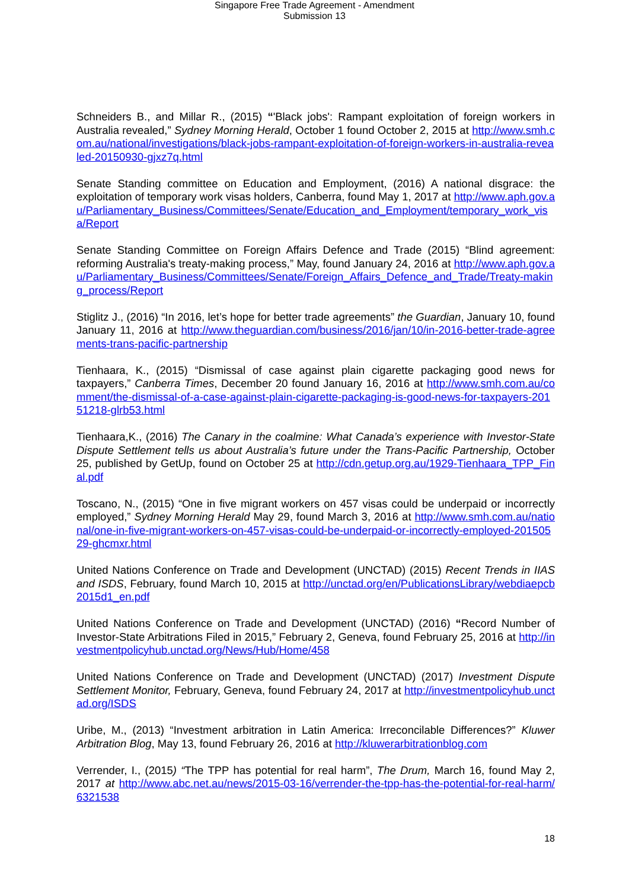Singapore Free Trade Agreement - Amendment
Submission 13
Schneiders B., and Millar R., (2015) “'Black jobs': Rampant exploitation of foreign workers in Australia revealed,” Sydney Morning Herald, October 1 found October 2, 2015 at http://www.smh.com.au/national/investigations/black-jobs-rampant-exploitation-of-foreign-workers-in-australia-revealed-20150930-gjxz7q.html
Senate Standing committee on Education and Employment, (2016) A national disgrace: the exploitation of temporary work visas holders, Canberra, found May 1, 2017 at http://www.aph.gov.au/Parliamentary_Business/Committees/Senate/Education_and_Employment/temporary_work_visa/Report
Senate Standing Committee on Foreign Affairs Defence and Trade (2015) “Blind agreement: reforming Australia's treaty-making process,” May, found January 24, 2016 at http://www.aph.gov.au/Parliamentary_Business/Committees/Senate/Foreign_Affairs_Defence_and_Trade/Treaty-making_process/Report
Stiglitz J., (2016) “In 2016, let’s hope for better trade agreements” the Guardian, January 10, found January 11, 2016 at http://www.theguardian.com/business/2016/jan/10/in-2016-better-trade-agreements-trans-pacific-partnership
Tienhaara, K., (2015) “Dismissal of case against plain cigarette packaging good news for taxpayers,” Canberra Times, December 20 found January 16, 2016 at http://www.smh.com.au/comment/the-dismissal-of-a-case-against-plain-cigarette-packaging-is-good-news-for-taxpayers-20151218-glrb53.html
Tienhaara,K., (2016) The Canary in the coalmine: What Canada’s experience with Investor-State Dispute Settlement tells us about Australia’s future under the Trans-Pacific Partnership, October 25, published by GetUp, found on October 25 at http://cdn.getup.org.au/1929-Tienhaara_TPP_Final.pdf
Toscano, N., (2015) “One in five migrant workers on 457 visas could be underpaid or incorrectly employed,” Sydney Morning Herald May 29, found March 3, 2016 at http://www.smh.com.au/national/one-in-five-migrant-workers-on-457-visas-could-be-underpaid-or-incorrectly-employed-20150529-ghcmxr.html
United Nations Conference on Trade and Development (UNCTAD) (2015) Recent Trends in IIAS and ISDS, February, found March 10, 2015 at http://unctad.org/en/PublicationsLibrary/webdiaepcb2015d1_en.pdf
United Nations Conference on Trade and Development (UNCTAD) (2016) “Record Number of Investor-State Arbitrations Filed in 2015,” February 2, Geneva, found February 25, 2016 at http://investmentpolicyhub.unctad.org/News/Hub/Home/458
United Nations Conference on Trade and Development (UNCTAD) (2017) Investment Dispute Settlement Monitor, February, Geneva, found February 24, 2017 at http://investmentpolicyhub.unctad.org/ISDS
Uribe, M., (2013) “Investment arbitration in Latin America: Irreconcilable Differences?” Kluwer Arbitration Blog, May 13, found February 26, 2016 at http://kluwerarbitrationblog.com
Verrender, I., (2015) “The TPP has potential for real harm”, The Drum, March 16, found May 2, 2017 at http://www.abc.net.au/news/2015-03-16/verrender-the-tpp-has-the-potential-for-real-harm/6321538
18